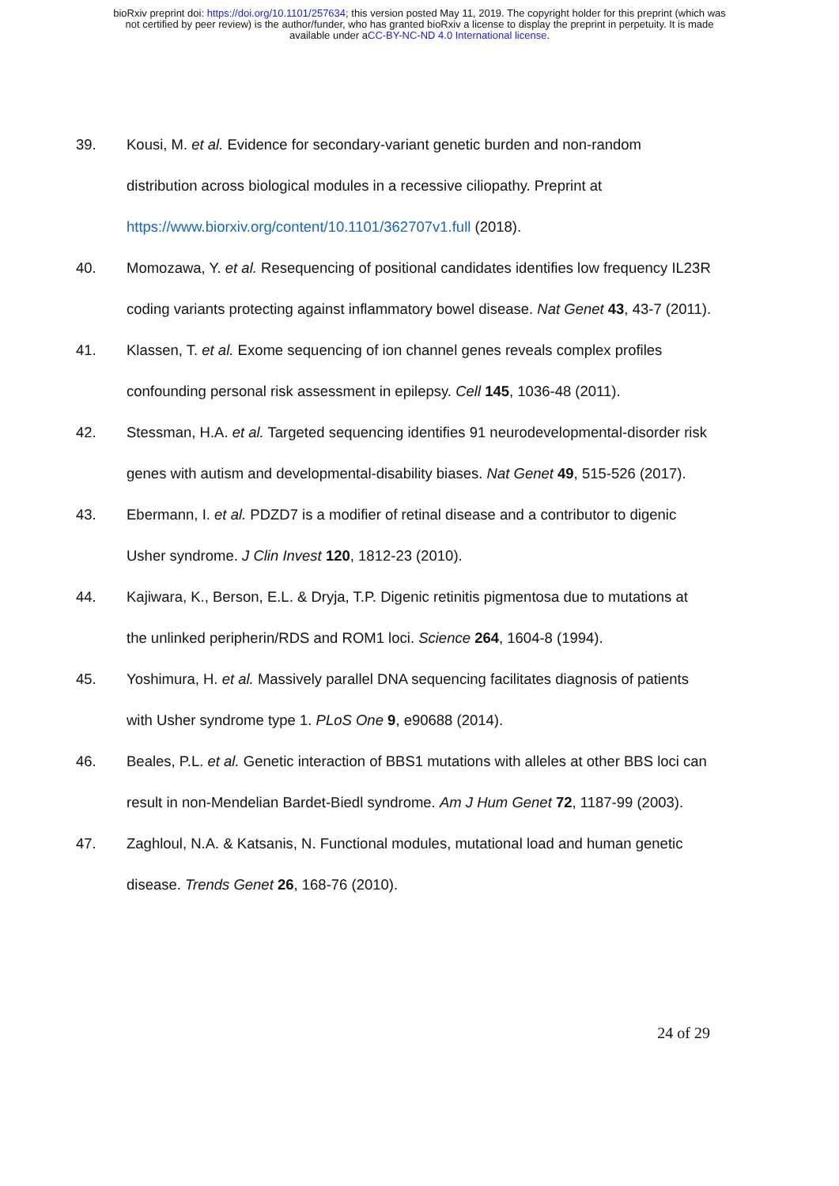bioRxiv preprint doi: https://doi.org/10.1101/257634; this version posted May 11, 2019. The copyright holder for this preprint (which was
not certified by peer review) is the author/funder, who has granted bioRxiv a license to display the preprint in perpetuity. It is made
available under aCC-BY-NC-ND 4.0 International license.
39. Kousi, M. et al. Evidence for secondary-variant genetic burden and non-random distribution across biological modules in a recessive ciliopathy. Preprint at https://www.biorxiv.org/content/10.1101/362707v1.full (2018).
40. Momozawa, Y. et al. Resequencing of positional candidates identifies low frequency IL23R coding variants protecting against inflammatory bowel disease. Nat Genet 43, 43-7 (2011).
41. Klassen, T. et al. Exome sequencing of ion channel genes reveals complex profiles confounding personal risk assessment in epilepsy. Cell 145, 1036-48 (2011).
42. Stessman, H.A. et al. Targeted sequencing identifies 91 neurodevelopmental-disorder risk genes with autism and developmental-disability biases. Nat Genet 49, 515-526 (2017).
43. Ebermann, I. et al. PDZD7 is a modifier of retinal disease and a contributor to digenic Usher syndrome. J Clin Invest 120, 1812-23 (2010).
44. Kajiwara, K., Berson, E.L. & Dryja, T.P. Digenic retinitis pigmentosa due to mutations at the unlinked peripherin/RDS and ROM1 loci. Science 264, 1604-8 (1994).
45. Yoshimura, H. et al. Massively parallel DNA sequencing facilitates diagnosis of patients with Usher syndrome type 1. PLoS One 9, e90688 (2014).
46. Beales, P.L. et al. Genetic interaction of BBS1 mutations with alleles at other BBS loci can result in non-Mendelian Bardet-Biedl syndrome. Am J Hum Genet 72, 1187-99 (2003).
47. Zaghloul, N.A. & Katsanis, N. Functional modules, mutational load and human genetic disease. Trends Genet 26, 168-76 (2010).
24 of 29